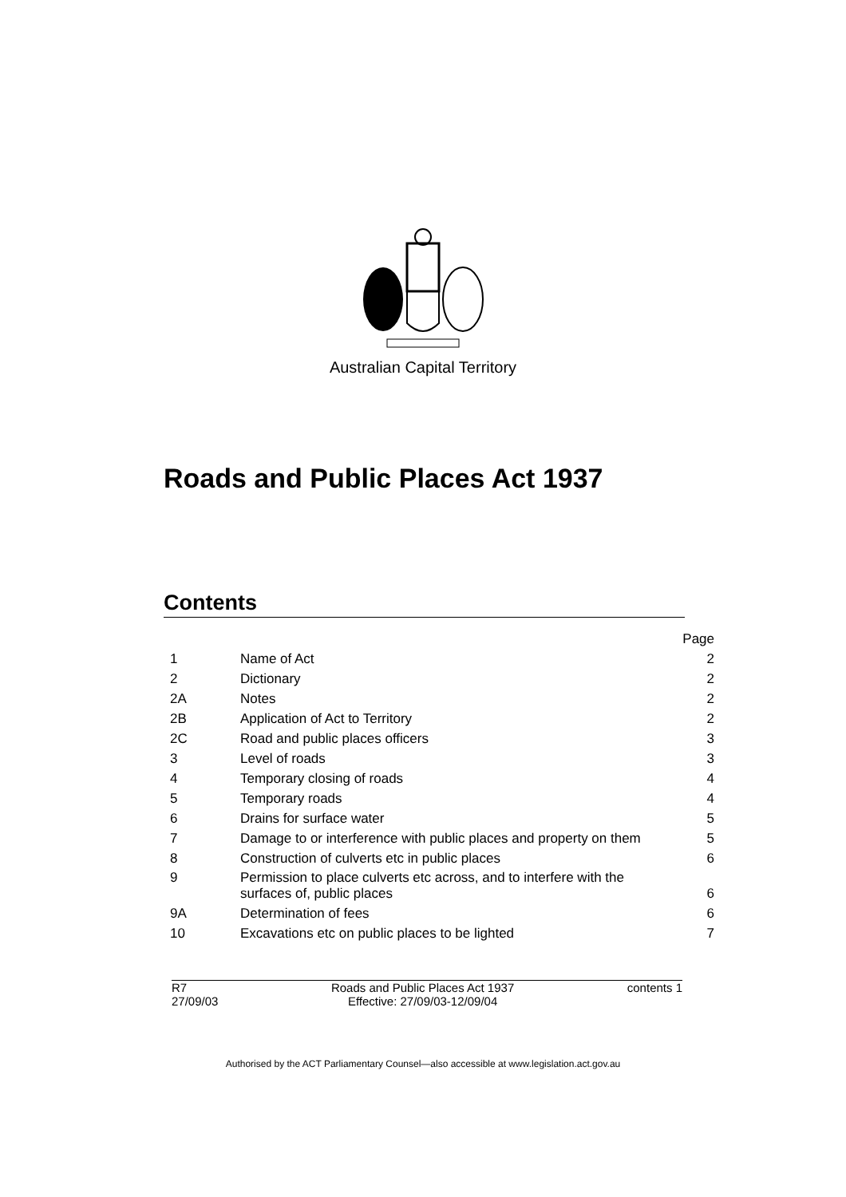Australian Capital Territory
Roads and Public Places Act 1937
Contents
| | | Page |
| 1 | Name of Act | 2 |
| 2 | Dictionary | 2 |
| 2A | Notes | 2 |
| 2B | Application of Act to Territory | 2 |
| 2C | Road and public places officers | 3 |
| 3 | Level of roads | 3 |
| 4 | Temporary closing of roads | 4 |
| 5 | Temporary roads | 4 |
| 6 | Drains for surface water | 5 |
| 7 | Damage to or interference with public places and property on them | 5 |
| 8 | Construction of culverts etc in public places | 6 |
| 9 | Permission to place culverts etc across, and to interfere with the surfaces of, public places | 6 |
| 9A | Determination of fees | 6 |
| 10 | Excavations etc on public places to be lighted | 7 |
R7
27/09/03
Roads and Public Places Act 1937
Effective: 27/09/03-12/09/04
contents 1
Authorised by the ACT Parliamentary Counsel—also accessible at www.legislation.act.gov.au